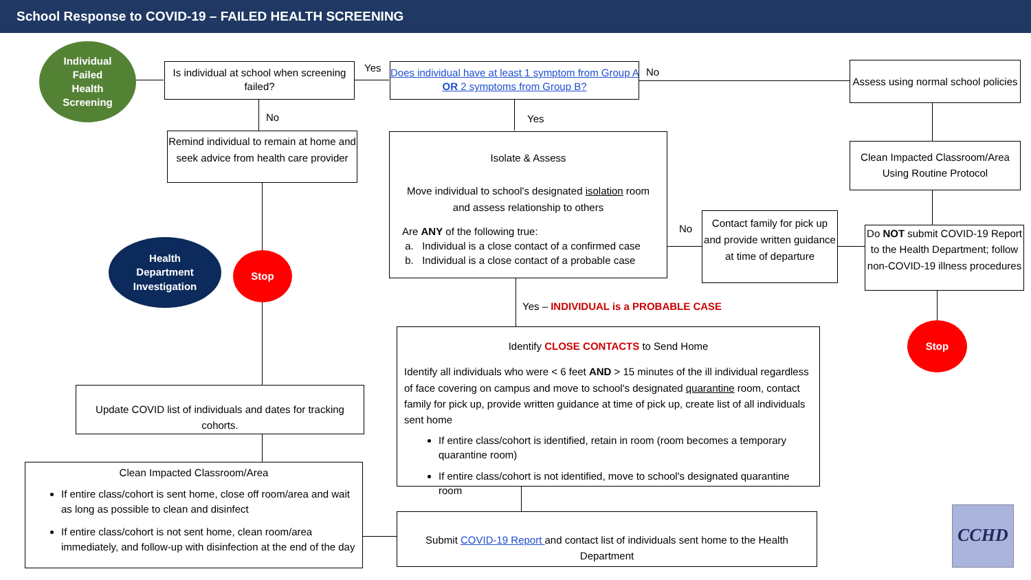School Response to COVID-19 – FAILED HEALTH SCREENING
Individual
Failed
Health
Screening
Is individual at school when screening failed?
Yes
Does individual have at least 1 symptom from Group A OR 2 symptoms from Group B?
No
Assess using normal school policies
No Yes
Remind individual to remain at home and seek advice from health care provider
Isolate & Assess
Move individual to school's designated isolation room and assess relationship to others
Are ANY of the following true:
a. Individual is a close contact of a confirmed case
b. Individual is a close contact of a probable case
Clean Impacted Classroom/Area Using Routine Protocol
No
Contact family for pick up and provide written guidance at time of departure
Do NOT submit COVID-19 Report to the Health Department; follow non-COVID-19 illness procedures
Health
Department
Investigation
Stop
Yes – INDIVIDUAL is a PROBABLE CASE
Stop
Identify CLOSE CONTACTS to Send Home
Identify all individuals who were < 6 feet AND > 15 minutes of the ill individual regardless of face covering on campus and move to school's designated quarantine room, contact family for pick up, provide written guidance at time of pick up, create list of all individuals sent home
If entire class/cohort is identified, retain in room (room becomes a temporary quarantine room)
If entire class/cohort is not identified, move to school's designated quarantine room
Update COVID list of individuals and dates for tracking cohorts.
Clean Impacted Classroom/Area
If entire class/cohort is sent home, close off room/area and wait as long as possible to clean and disinfect
If entire class/cohort is not sent home, clean room/area immediately, and follow-up with disinfection at the end of the day
Submit COVID-19 Report and contact list of individuals sent home to the Health Department
CCHD